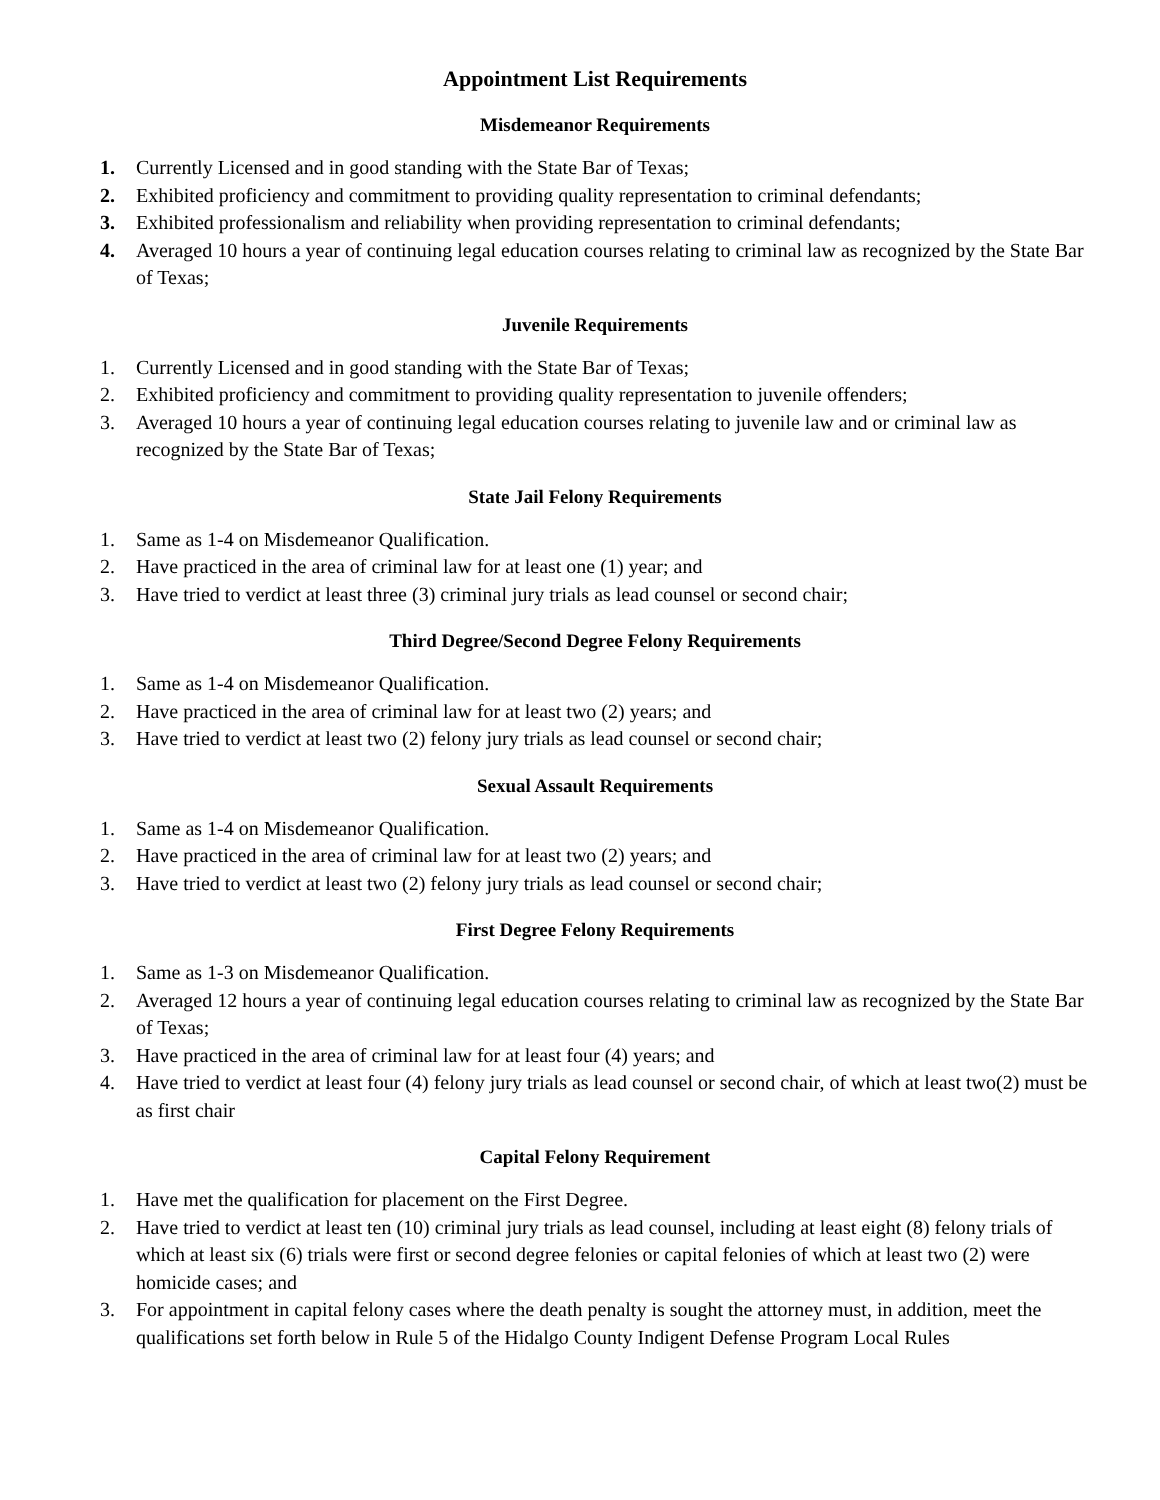Appointment List Requirements
Misdemeanor Requirements
1. Currently Licensed and in good standing with the State Bar of Texas;
2. Exhibited proficiency and commitment to providing quality representation to criminal defendants;
3. Exhibited professionalism and reliability when providing representation to criminal defendants;
4. Averaged 10 hours a year of continuing legal education courses relating to criminal law as recognized by the State Bar of Texas;
Juvenile Requirements
1. Currently Licensed and in good standing with the State Bar of Texas;
2. Exhibited proficiency and commitment to providing quality representation to juvenile offenders;
3. Averaged 10 hours a year of continuing legal education courses relating to juvenile law and or criminal law as recognized by the State Bar of Texas;
State Jail Felony Requirements
1. Same as 1-4 on Misdemeanor Qualification.
2. Have practiced in the area of criminal law for at least one (1) year; and
3. Have tried to verdict at least three (3) criminal jury trials as lead counsel or second chair;
Third Degree/Second Degree Felony Requirements
1. Same as 1-4 on Misdemeanor Qualification.
2. Have practiced in the area of criminal law for at least two (2) years; and
3. Have tried to verdict at least two (2) felony jury trials as lead counsel or second chair;
Sexual Assault Requirements
1. Same as 1-4 on Misdemeanor Qualification.
2. Have practiced in the area of criminal law for at least two (2) years; and
3. Have tried to verdict at least two (2) felony jury trials as lead counsel or second chair;
First Degree Felony Requirements
1. Same as 1-3 on Misdemeanor Qualification.
2. Averaged 12 hours a year of continuing legal education courses relating to criminal law as recognized by the State Bar of Texas;
3. Have practiced in the area of criminal law for at least four (4) years; and
4. Have tried to verdict at least four (4) felony jury trials as lead counsel or second chair, of which at least two(2) must be as first chair
Capital Felony Requirement
1. Have met the qualification for placement on the First Degree.
2. Have tried to verdict at least ten (10) criminal jury trials as lead counsel, including at least eight (8) felony trials of which at least six (6) trials were first or second degree felonies or capital felonies of which at least two (2) were homicide cases; and
3. For appointment in capital felony cases where the death penalty is sought the attorney must, in addition, meet the qualifications set forth below in Rule 5 of the Hidalgo County Indigent Defense Program Local Rules